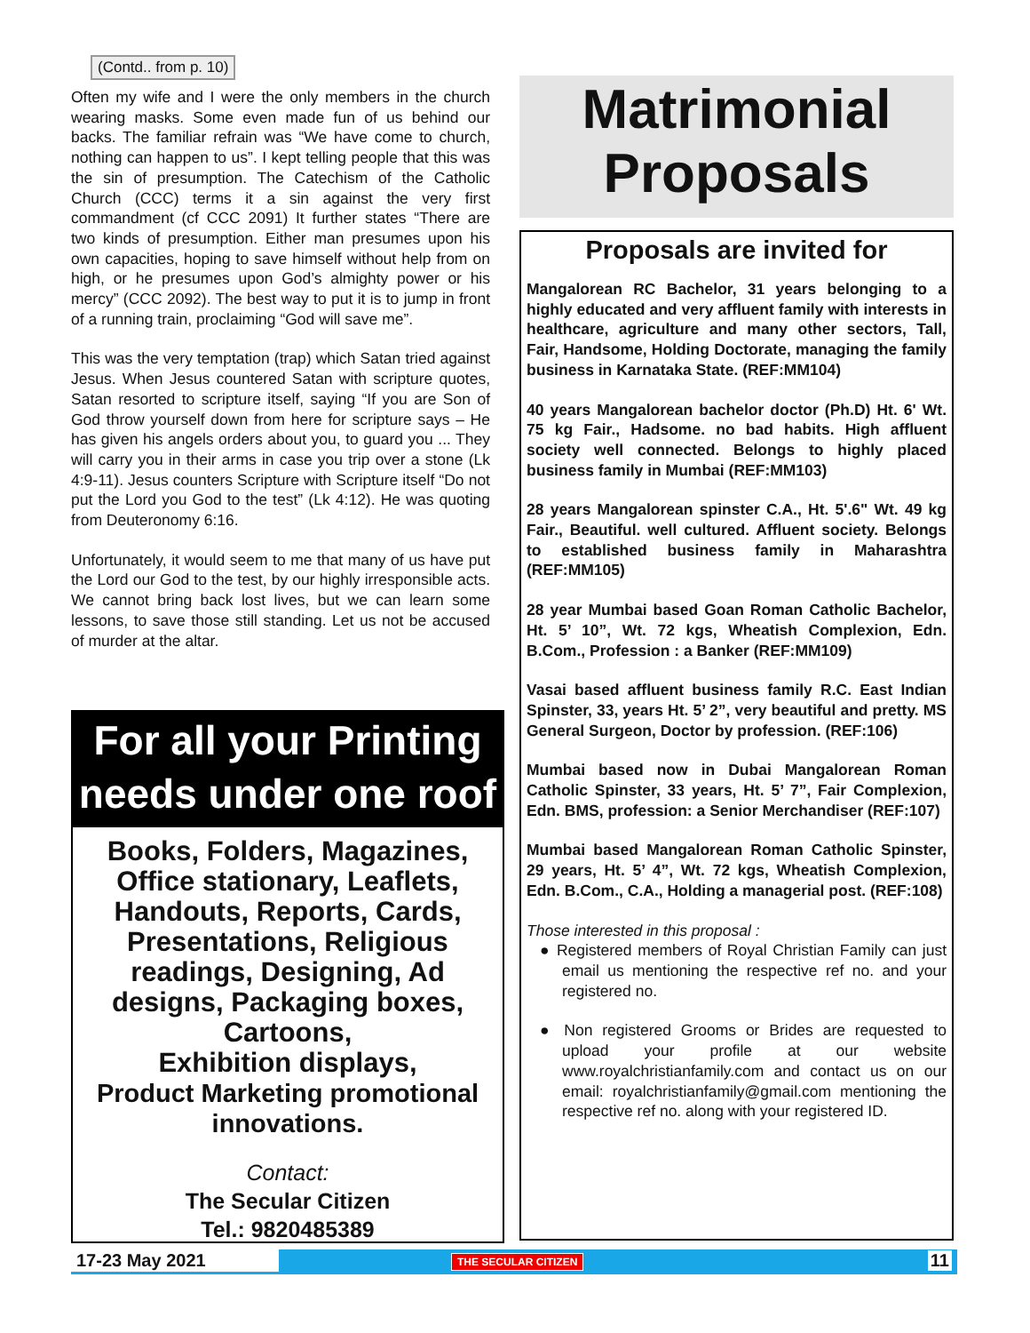(Contd.. from p. 10)
Often my wife and I were the only members in the church wearing masks. Some even made fun of us behind our backs. The familiar refrain was “We have come to church, nothing can happen to us”. I kept telling people that this was the sin of presumption. The Catechism of the Catholic Church (CCC) terms it a sin against the very first commandment (cf CCC 2091) It further states “There are two kinds of presumption. Either man presumes upon his own capacities, hoping to save himself without help from on high, or he presumes upon God’s almighty power or his mercy” (CCC 2092). The best way to put it is to jump in front of a running train, proclaiming “God will save me”.
This was the very temptation (trap) which Satan tried against Jesus. When Jesus countered Satan with scripture quotes, Satan resorted to scripture itself, saying “If you are Son of God throw yourself down from here for scripture says – He has given his angels orders about you, to guard you ... They will carry you in their arms in case you trip over a stone (Lk 4:9-11). Jesus counters Scripture with Scripture itself “Do not put the Lord you God to the test” (Lk 4:12). He was quoting from Deuteronomy 6:16.
Unfortunately, it would seem to me that many of us have put the Lord our God to the test, by our highly irresponsible acts. We cannot bring back lost lives, but we can learn some lessons, to save those still standing. Let us not be accused of murder at the altar.
For all your Printing
needs under one roof
Books, Folders, Magazines, Office stationary, Leaflets, Handouts, Reports, Cards, Presentations, Religious readings, Designing, Ad designs, Packaging boxes, Cartoons,
Exhibition displays,
Product Marketing promotional innovations.
Contact:
The Secular Citizen
Tel.: 9820485389
Matrimonial
Proposals
Proposals are invited for
Mangalorean RC Bachelor, 31 years belonging to a highly educated and very affluent family with interests in healthcare, agriculture and many other sectors, Tall, Fair, Handsome, Holding Doctorate, managing the family business in Karnataka State. (REF:MM104)
40 years Mangalorean bachelor doctor (Ph.D) Ht. 6' Wt. 75 kg Fair., Hadsome. no bad habits. High affluent society well connected. Belongs to highly placed business family in Mumbai (REF:MM103)
28 years Mangalorean spinster C.A., Ht. 5'.6" Wt. 49 kg Fair., Beautiful. well cultured. Affluent society. Belongs to established business family in Maharashtra (REF:MM105)
28 year Mumbai based Goan Roman Catholic Bachelor, Ht. 5’ 10”, Wt. 72 kgs, Wheatish Complexion, Edn. B.Com., Profession : a Banker (REF:MM109)
Vasai based affluent business family R.C. East Indian Spinster, 33, years Ht. 5’ 2”, very beautiful and pretty. MS General Surgeon, Doctor by profession. (REF:106)
Mumbai based now in Dubai Mangalorean Roman Catholic Spinster, 33 years, Ht. 5’ 7”, Fair Complexion, Edn. BMS, profession: a Senior Merchandiser (REF:107)
Mumbai based Mangalorean Roman Catholic Spinster, 29 years, Ht. 5’ 4”, Wt. 72 kgs, Wheatish Complexion, Edn. B.Com., C.A., Holding a managerial post. (REF:108)
Those interested in this proposal :
● Registered members of Royal Christian Family can just email us mentioning the respective ref no. and your registered no.
● Non registered Grooms or Brides are requested to upload your profile at our website www.royalchristianfamily.com and contact us on our email: royalchristianfamily@gmail.com mentioning the respective ref no. along with your registered ID.
17-23 May 2021 THE SECULAR CITIZEN 11